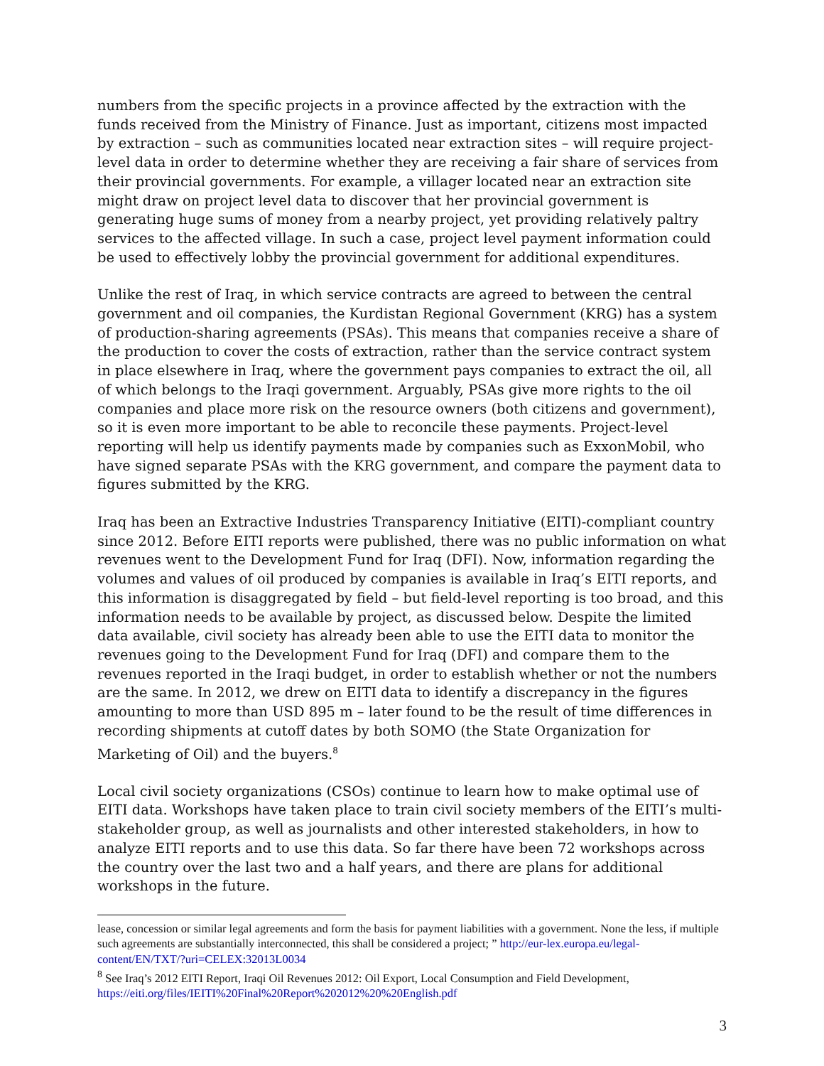numbers from the specific projects in a province affected by the extraction with the funds received from the Ministry of Finance. Just as important, citizens most impacted by extraction – such as communities located near extraction sites – will require project-level data in order to determine whether they are receiving a fair share of services from their provincial governments. For example, a villager located near an extraction site might draw on project level data to discover that her provincial government is generating huge sums of money from a nearby project, yet providing relatively paltry services to the affected village. In such a case, project level payment information could be used to effectively lobby the provincial government for additional expenditures.
Unlike the rest of Iraq, in which service contracts are agreed to between the central government and oil companies, the Kurdistan Regional Government (KRG) has a system of production-sharing agreements (PSAs). This means that companies receive a share of the production to cover the costs of extraction, rather than the service contract system in place elsewhere in Iraq, where the government pays companies to extract the oil, all of which belongs to the Iraqi government. Arguably, PSAs give more rights to the oil companies and place more risk on the resource owners (both citizens and government), so it is even more important to be able to reconcile these payments. Project-level reporting will help us identify payments made by companies such as ExxonMobil, who have signed separate PSAs with the KRG government, and compare the payment data to figures submitted by the KRG.
Iraq has been an Extractive Industries Transparency Initiative (EITI)-compliant country since 2012. Before EITI reports were published, there was no public information on what revenues went to the Development Fund for Iraq (DFI). Now, information regarding the volumes and values of oil produced by companies is available in Iraq’s EITI reports, and this information is disaggregated by field – but field-level reporting is too broad, and this information needs to be available by project, as discussed below. Despite the limited data available, civil society has already been able to use the EITI data to monitor the revenues going to the Development Fund for Iraq (DFI) and compare them to the revenues reported in the Iraqi budget, in order to establish whether or not the numbers are the same. In 2012, we drew on EITI data to identify a discrepancy in the figures amounting to more than USD 895 m – later found to be the result of time differences in recording shipments at cutoff dates by both SOMO (the State Organization for Marketing of Oil) and the buyers.<sup>8</sup>
Local civil society organizations (CSOs) continue to learn how to make optimal use of EITI data. Workshops have taken place to train civil society members of the EITI’s multi-stakeholder group, as well as journalists and other interested stakeholders, in how to analyze EITI reports and to use this data. So far there have been 72 workshops across the country over the last two and a half years, and there are plans for additional workshops in the future.
lease, concession or similar legal agreements and form the basis for payment liabilities with a government. None the less, if multiple such agreements are substantially interconnected, this shall be considered a project; ” http://eur-lex.europa.eu/legal-content/EN/TXT/?uri=CELEX:32013L0034
<sup>8</sup> See Iraq’s 2012 EITI Report, Iraqi Oil Revenues 2012: Oil Export, Local Consumption and Field Development, https://eiti.org/files/IEITI%20Final%20Report%202012%20%20English.pdf
3